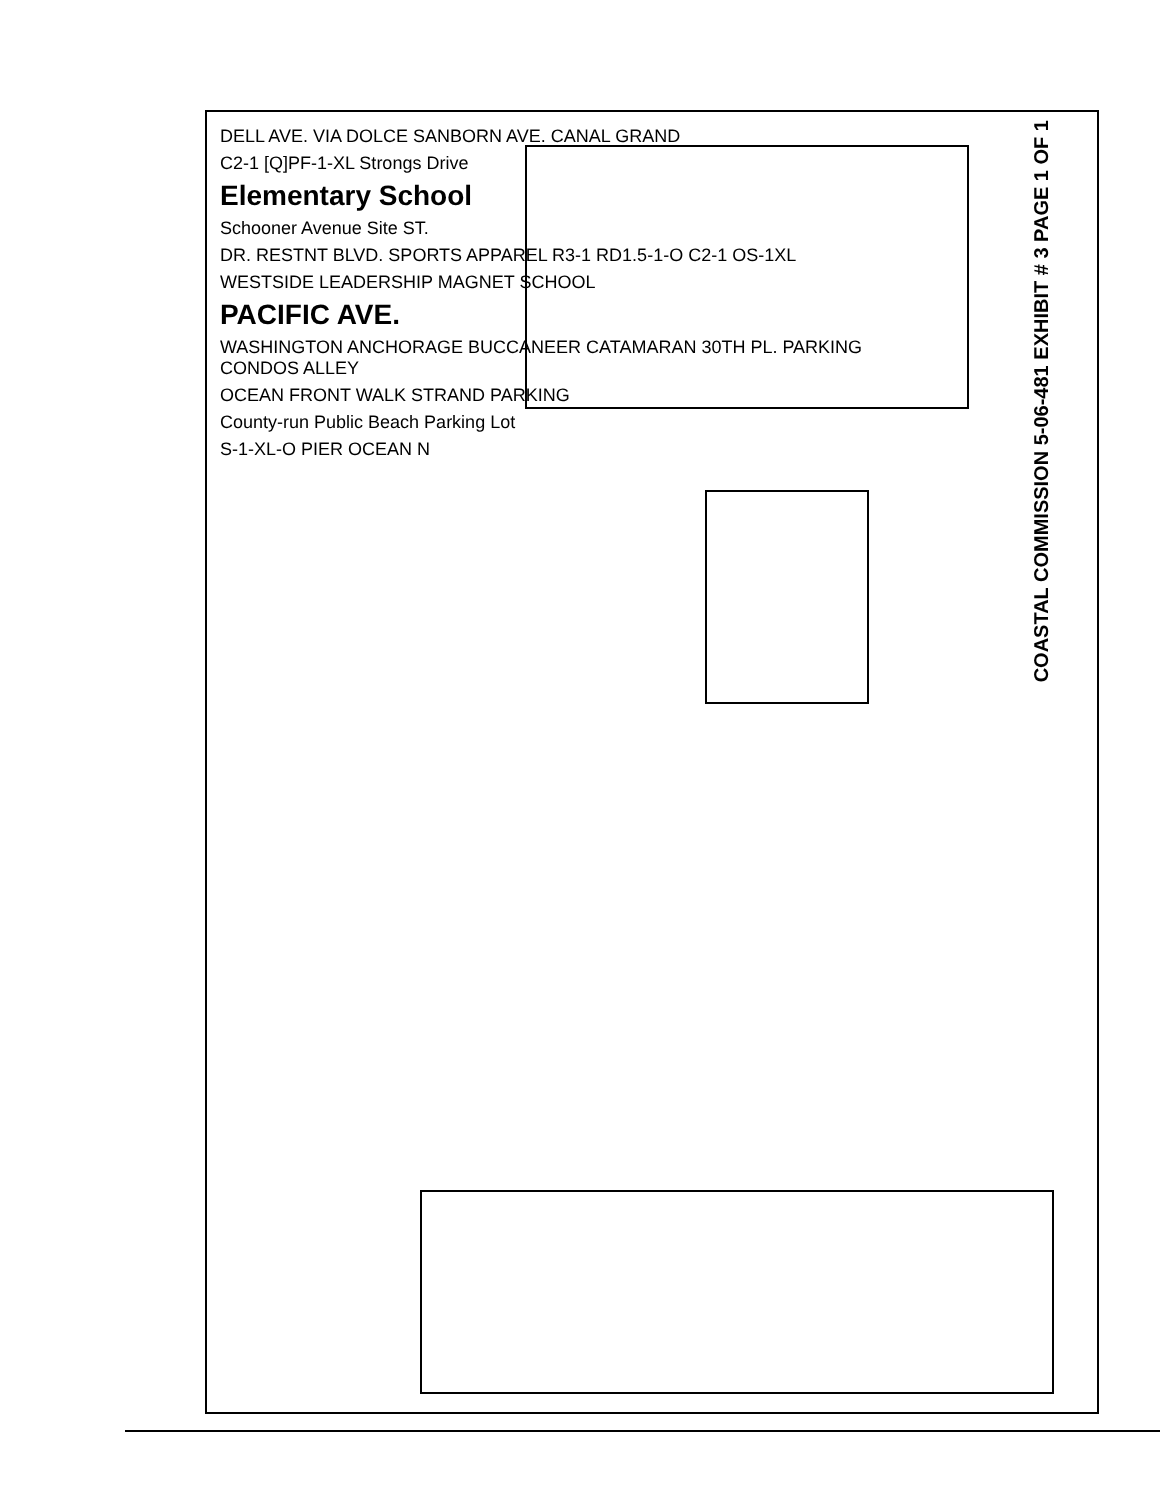COASTAL COMMISSION 5-06-481 EXHIBIT # 3 PAGE 1 OF 1
DELL AVE. VIA DOLCE SANBORN AVE. CANAL GRAND
C2-1 [Q]PF-1-XL Strongs Drive
Elementary School
Schooner Avenue Site ST.
DR. RESTNT BLVD. SPORTS APPAREL R3-1 RD1.5-1-O C2-1 OS-1XL
WESTSIDE LEADERSHIP MAGNET SCHOOL
PACIFIC AVE.
WASHINGTON ANCHORAGE BUCCANEER CATAMARAN 30TH PL. PARKING CONDOS ALLEY
OCEAN FRONT WALK STRAND PARKING
County-run Public Beach Parking Lot
S-1-XL-O PIER OCEAN N